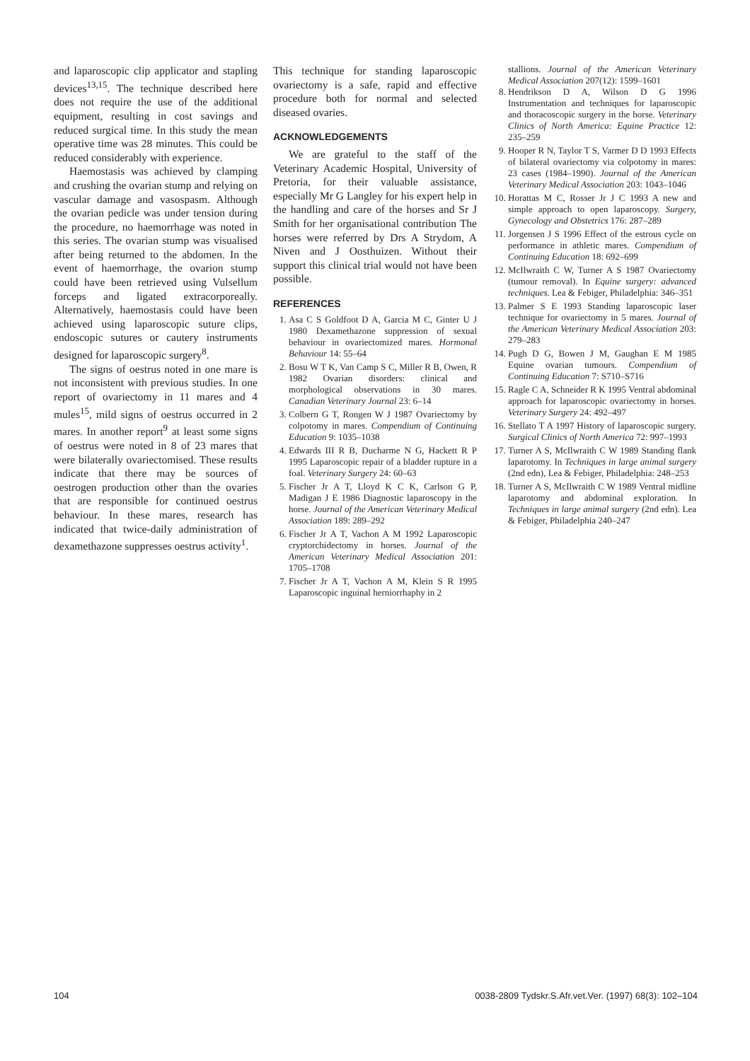and laparoscopic clip applicator and stapling devices<sup>13,15</sup>. The technique described here does not require the use of the additional equipment, resulting in cost savings and reduced surgical time. In this study the mean operative time was 28 minutes. This could be reduced considerably with experience.
Haemostasis was achieved by clamping and crushing the ovarian stump and relying on vascular damage and vasospasm. Although the ovarian pedicle was under tension during the procedure, no haemorrhage was noted in this series. The ovarian stump was visualised after being returned to the abdomen. In the event of haemorrhage, the ovarion stump could have been retrieved using Vulsellum forceps and ligated extracorporeally. Alternatively, haemostasis could have been achieved using laparoscopic suture clips, endoscopic sutures or cautery instruments designed for laparoscopic surgery<sup>8</sup>.
The signs of oestrus noted in one mare is not inconsistent with previous studies. In one report of ovariectomy in 11 mares and 4 mules<sup>15</sup>, mild signs of oestrus occurred in 2 mares. In another report<sup>9</sup> at least some signs of oestrus were noted in 8 of 23 mares that were bilaterally ovariectomised. These results indicate that there may be sources of oestrogen production other than the ovaries that are responsible for continued oestrus behaviour. In these mares, research has indicated that twice-daily administration of dexamethazone suppresses oestrus activity<sup>1</sup>.
This technique for standing laparoscopic ovariectomy is a safe, rapid and effective procedure both for normal and selected diseased ovaries.
ACKNOWLEDGEMENTS
We are grateful to the staff of the Veterinary Academic Hospital, University of Pretoria, for their valuable assistance, especially Mr G Langley for his expert help in the handling and care of the horses and Sr J Smith for her organisational contribution The horses were referred by Drs A Strydom, A Niven and J Oosthuizen. Without their support this clinical trial would not have been possible.
REFERENCES
1. Asa C S Goldfoot D A, Garcia M C, Ginter U J 1980 Dexamethazone suppression of sexual behaviour in ovariectomized mares. Hormonal Behaviour 14: 55–64
2. Bosu W T K, Van Camp S C, Miller R B, Owen, R 1982 Ovarian disorders: clinical and morphological observations in 30 mares. Canadian Veterinary Journal 23: 6–14
3. Colbern G T, Rongen W J 1987 Ovariectomy by colpotomy in mares. Compendium of Continuing Education 9: 1035–1038
4. Edwards III R B, Ducharme N G, Hackett R P 1995 Laparoscopic repair of a bladder rupture in a foal. Veterinary Surgery 24: 60–63
5. Fischer Jr A T, Lloyd K C K, Carlson G P, Madigan J E 1986 Diagnostic laparoscopy in the horse. Journal of the American Veterinary Medical Association 189: 289–292
6. Fischer Jr A T, Vachon A M 1992 Laparoscopic cryptorchidectomy in horses. Journal of the American Veterinary Medical Association 201: 1705–1708
7. Fischer Jr A T, Vachon A M, Klein S R 1995 Laparoscopic inguinal herniorrhaphy in 2
stallions. Journal of the American Veterinary Medical Association 207(12): 1599–1601
8. Hendrikson D A, Wilson D G 1996 Instrumentation and techniques for laparoscopic and thoracoscopic surgery in the horse. Veterinary Clinics of North America: Equine Practice 12: 235–259
9. Hooper R N, Taylor T S, Varmer D D 1993 Effects of bilateral ovariectomy via colpotomy in mares: 23 cases (1984–1990). Journal of the American Veterinary Medical Association 203: 1043–1046
10. Horattas M C, Rosser Jr J C 1993 A new and simple approach to open laparoscopy. Surgery, Gynecology and Obstetrics 176: 287–289
11. Jorgensen J S 1996 Effect of the estrous cycle on performance in athletic mares. Compendium of Continuing Education 18: 692–699
12. McIlwraith C W, Turner A S 1987 Ovariectomy (tumour removal). In Equine surgery: advanced techniques. Lea & Febiger, Philadelphia: 346–351
13. Palmer S E 1993 Standing laparoscopic laser technique for ovariectomy in 5 mares. Journal of the American Veterinary Medical Association 203: 279–283
14. Pugh D G, Bowen J M, Gaughan E M 1985 Equine ovarian tumours. Compendium of Continuing Education 7: S710–S716
15. Ragle C A, Schneider R K 1995 Ventral abdominal approach for laparoscopic ovariectomy in horses. Veterinary Surgery 24: 492–497
16. Stellato T A 1997 History of laparoscopic surgery. Surgical Clinics of North America 72: 997–1993
17. Turner A S, McIlwraith C W 1989 Standing flank laparotomy. In Techniques in large animal surgery (2nd edn), Lea & Febiger, Philadelphia: 248–253
18. Turner A S, McIlwraith C W 1989 Ventral midline laparotomy and abdominal exploration. In Techniques in large animal surgery (2nd edn). Lea & Febiger, Philadelphia 240–247
104 0038-2809 Tydskr.S.Afr.vet.Ver. (1997) 68(3): 102–104